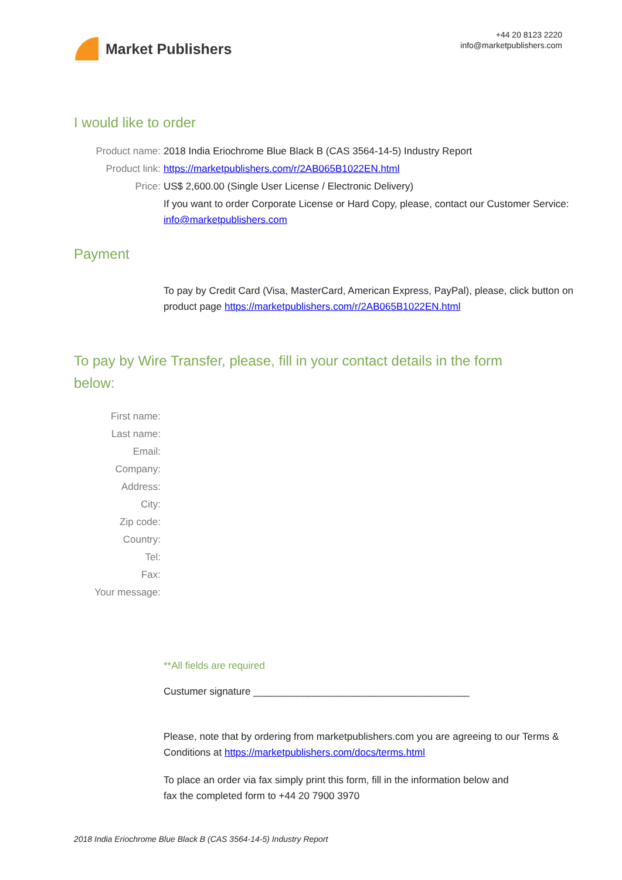Market Publishers
+44 20 8123 2220
info@marketpublishers.com
I would like to order
Product name: 2018 India Eriochrome Blue Black B (CAS 3564-14-5) Industry Report
Product link: https://marketpublishers.com/r/2AB065B1022EN.html
Price: US$ 2,600.00 (Single User License / Electronic Delivery)
If you want to order Corporate License or Hard Copy, please, contact our Customer Service:
info@marketpublishers.com
Payment
To pay by Credit Card (Visa, MasterCard, American Express, PayPal), please, click button on product page https://marketpublishers.com/r/2AB065B1022EN.html
To pay by Wire Transfer, please, fill in your contact details in the form below:
First name:
Last name:
Email:
Company:
Address:
City:
Zip code:
Country:
Tel:
Fax:
Your message:
**All fields are required
Custumer signature _______________________________________
Please, note that by ordering from marketpublishers.com you are agreeing to our Terms & Conditions at https://marketpublishers.com/docs/terms.html
To place an order via fax simply print this form, fill in the information below and fax the completed form to +44 20 7900 3970
2018 India Eriochrome Blue Black B (CAS 3564-14-5) Industry Report